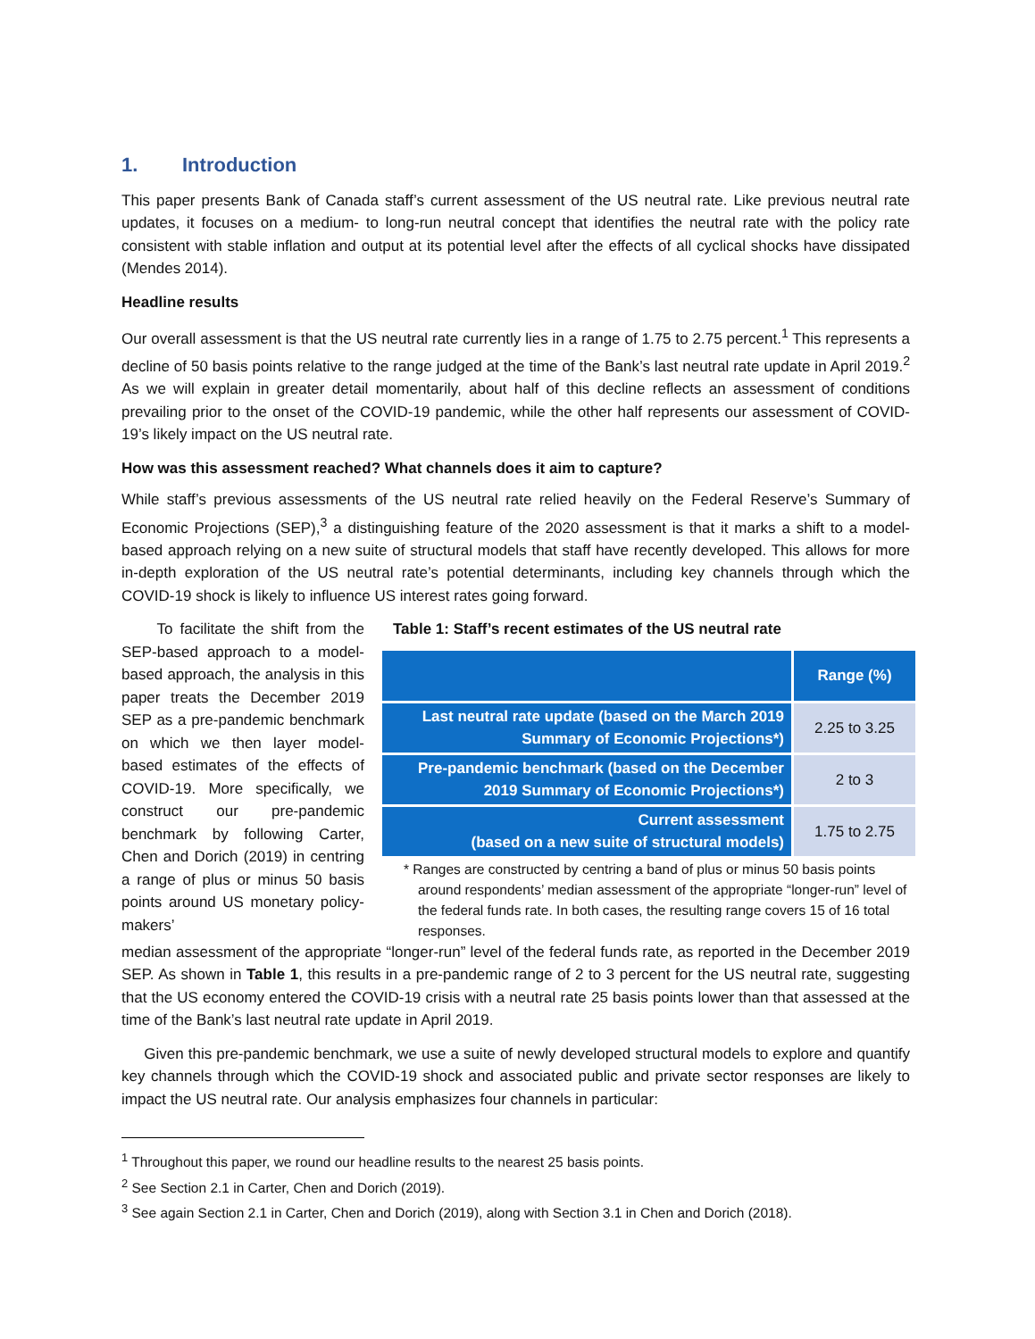1. Introduction
This paper presents Bank of Canada staff’s current assessment of the US neutral rate. Like previous neutral rate updates, it focuses on a medium- to long-run neutral concept that identifies the neutral rate with the policy rate consistent with stable inflation and output at its potential level after the effects of all cyclical shocks have dissipated (Mendes 2014).
Headline results
Our overall assessment is that the US neutral rate currently lies in a range of 1.75 to 2.75 percent.<sup>1</sup> This represents a decline of 50 basis points relative to the range judged at the time of the Bank’s last neutral rate update in April 2019.<sup>2</sup> As we will explain in greater detail momentarily, about half of this decline reflects an assessment of conditions prevailing prior to the onset of the COVID-19 pandemic, while the other half represents our assessment of COVID-19’s likely impact on the US neutral rate.
How was this assessment reached? What channels does it aim to capture?
While staff’s previous assessments of the US neutral rate relied heavily on the Federal Reserve’s Summary of Economic Projections (SEP),<sup>3</sup> a distinguishing feature of the 2020 assessment is that it marks a shift to a model-based approach relying on a new suite of structural models that staff have recently developed. This allows for more in-depth exploration of the US neutral rate’s potential determinants, including key channels through which the COVID-19 shock is likely to influence US interest rates going forward.
To facilitate the shift from the SEP-based approach to a model-based approach, the analysis in this paper treats the December 2019 SEP as a pre-pandemic benchmark on which we then layer model-based estimates of the effects of COVID-19. More specifically, we construct our pre-pandemic benchmark by following Carter, Chen and Dorich (2019) in centring a range of plus or minus 50 basis points around US monetary policy-makers’
Table 1: Staff’s recent estimates of the US neutral rate
| | Range (%) |
| --- | --- |
| Last neutral rate update (based on the March 2019 Summary of Economic Projections*) | 2.25 to 3.25 |
| Pre-pandemic benchmark (based on the December 2019 Summary of Economic Projections*) | 2 to 3 |
| Current assessment (based on a new suite of structural models) | 1.75 to 2.75 |
* Ranges are constructed by centring a band of plus or minus 50 basis points around respondents’ median assessment of the appropriate “longer-run” level of the federal funds rate. In both cases, the resulting range covers 15 of 16 total responses.
median assessment of the appropriate “longer-run” level of the federal funds rate, as reported in the December 2019 SEP. As shown in Table 1, this results in a pre-pandemic range of 2 to 3 percent for the US neutral rate, suggesting that the US economy entered the COVID-19 crisis with a neutral rate 25 basis points lower than that assessed at the time of the Bank’s last neutral rate update in April 2019.
Given this pre-pandemic benchmark, we use a suite of newly developed structural models to explore and quantify key channels through which the COVID-19 shock and associated public and private sector responses are likely to impact the US neutral rate. Our analysis emphasizes four channels in particular:
<sup>1</sup> Throughout this paper, we round our headline results to the nearest 25 basis points.
<sup>2</sup> See Section 2.1 in Carter, Chen and Dorich (2019).
<sup>3</sup> See again Section 2.1 in Carter, Chen and Dorich (2019), along with Section 3.1 in Chen and Dorich (2018).